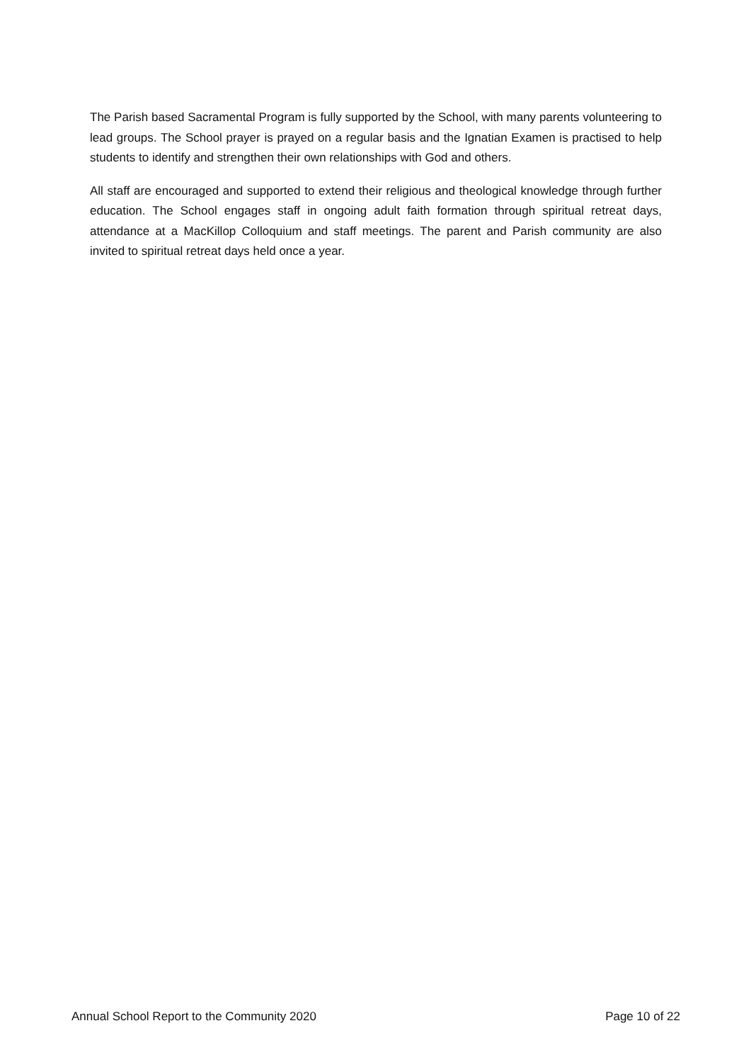The Parish based Sacramental Program is fully supported by the School, with many parents volunteering to lead groups. The School prayer is prayed on a regular basis and the Ignatian Examen is practised to help students to identify and strengthen their own relationships with God and others.
All staff are encouraged and supported to extend their religious and theological knowledge through further education. The School engages staff in ongoing adult faith formation through spiritual retreat days, attendance at a MacKillop Colloquium and staff meetings. The parent and Parish community are also invited to spiritual retreat days held once a year.
Annual School Report to the Community 2020 Page 10 of 22